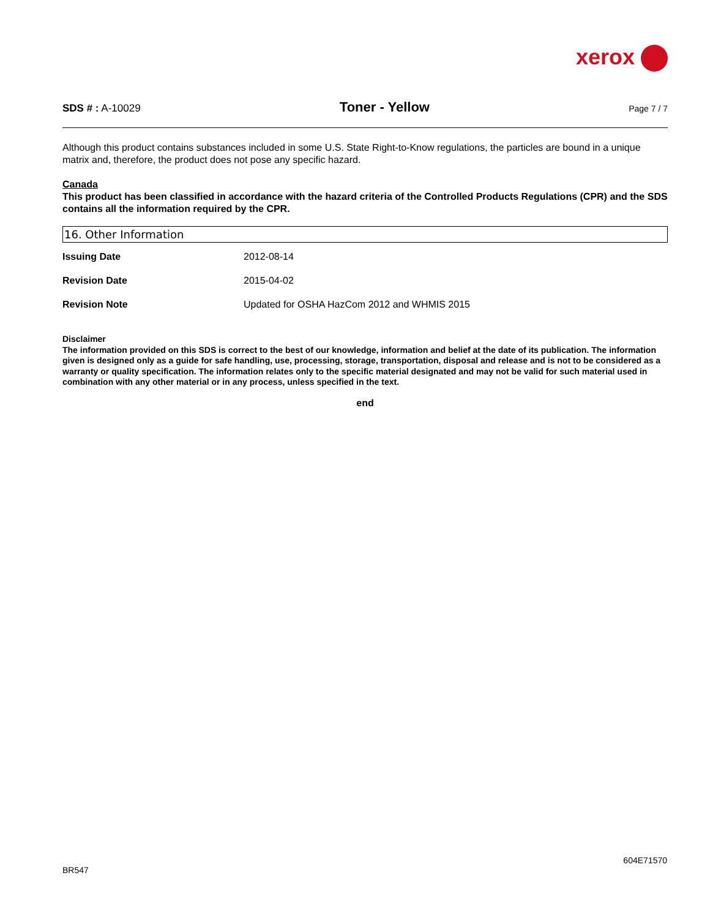xerox
SDS # : A-10029 Toner - Yellow Page 7 / 7
Although this product contains substances included in some U.S. State Right-to-Know regulations, the particles are bound in a unique matrix and, therefore, the product does not pose any specific hazard.
Canada
This product has been classified in accordance with the hazard criteria of the Controlled Products Regulations (CPR) and the SDS contains all the information required by the CPR.
16. Other Information
| Issuing Date | 2012-08-14 |
| Revision Date | 2015-04-02 |
| Revision Note | Updated for OSHA HazCom 2012 and WHMIS 2015 |
Disclaimer
The information provided on this SDS is correct to the best of our knowledge, information and belief at the date of its publication. The information given is designed only as a guide for safe handling, use, processing, storage, transportation, disposal and release and is not to be considered as a warranty or quality specification. The information relates only to the specific material designated and may not be valid for such material used in combination with any other material or in any process, unless specified in the text.
end
604E71570
BR547